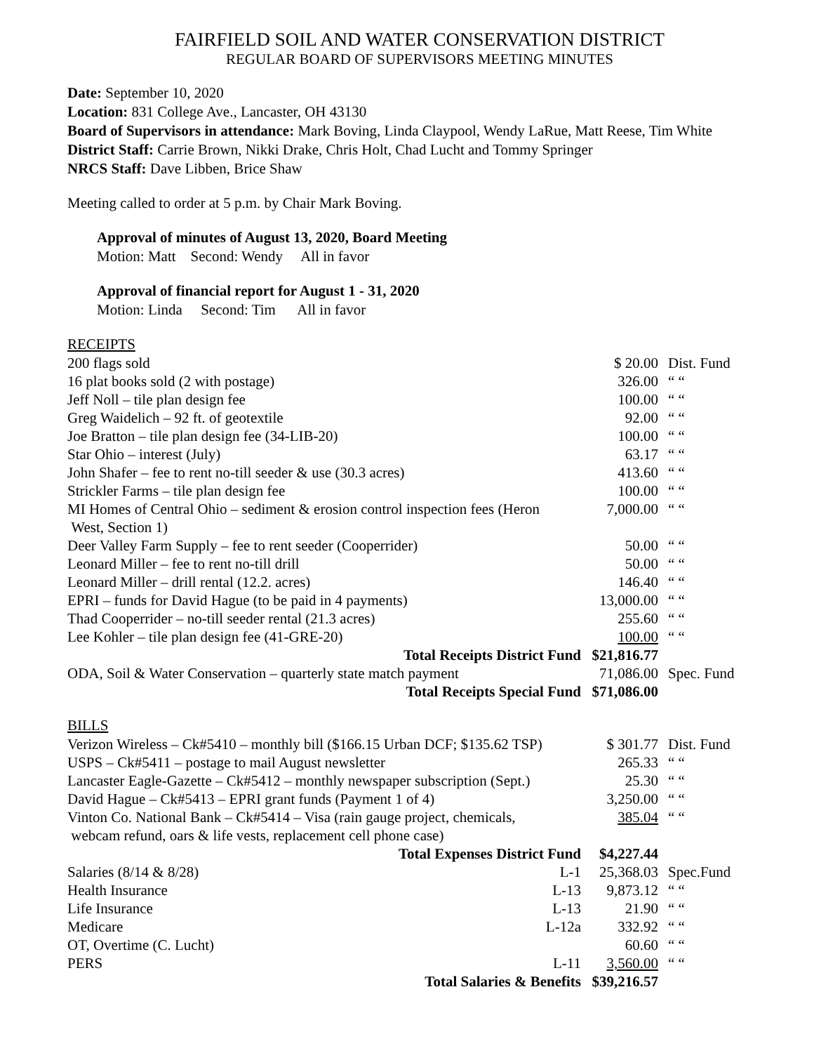FAIRFIELD SOIL AND WATER CONSERVATION DISTRICT
REGULAR BOARD OF SUPERVISORS MEETING MINUTES
Date: September 10, 2020
Location: 831 College Ave., Lancaster, OH 43130
Board of Supervisors in attendance: Mark Boving, Linda Claypool, Wendy LaRue, Matt Reese, Tim White
District Staff: Carrie Brown, Nikki Drake, Chris Holt, Chad Lucht and Tommy Springer
NRCS Staff: Dave Libben, Brice Shaw
Meeting called to order at 5 p.m. by Chair Mark Boving.
Approval of minutes of August 13, 2020, Board Meeting
Motion: Matt Second: Wendy All in favor
Approval of financial report for August 1 - 31, 2020
Motion: Linda Second: Tim All in favor
RECEIPTS
| 200 flags sold | $ 20.00 | Dist. Fund |
| 16 plat books sold (2 with postage) | 326.00 | “ “ |
| Jeff Noll – tile plan design fee | 100.00 | “ “ |
| Greg Waidelich – 92 ft. of geotextile | 92.00 | “ “ |
| Joe Bratton – tile plan design fee (34-LIB-20) | 100.00 | “ “ |
| Star Ohio – interest (July) | 63.17 | “ “ |
| John Shafer – fee to rent no-till seeder & use (30.3 acres) | 413.60 | “ “ |
| Strickler Farms – tile plan design fee | 100.00 | “ “ |
| MI Homes of Central Ohio – sediment & erosion control inspection fees (Heron West, Section 1) | 7,000.00 | “ “ |
| Deer Valley Farm Supply – fee to rent seeder (Cooperrider) | 50.00 | “ “ |
| Leonard Miller – fee to rent no-till drill | 50.00 | “ “ |
| Leonard Miller – drill rental (12.2. acres) | 146.40 | “ “ |
| EPRI – funds for David Hague (to be paid in 4 payments) | 13,000.00 | “ “ |
| Thad Cooperrider – no-till seeder rental (21.3 acres) | 255.60 | “ “ |
| Lee Kohler – tile plan design fee (41-GRE-20) | 100.00 | “ “ |
| Total Receipts District Fund | $21,816.77 | |
| ODA, Soil & Water Conservation – quarterly state match payment | 71,086.00 | Spec. Fund |
| Total Receipts Special Fund | $71,086.00 | |
BILLS
| Verizon Wireless – Ck#5410 – monthly bill ($166.15 Urban DCF; $135.62 TSP) | $ 301.77 | Dist. Fund |
| USPS – Ck#5411 – postage to mail August newsletter | 265.33 | “ “ |
| Lancaster Eagle-Gazette – Ck#5412 – monthly newspaper subscription (Sept.) | 25.30 | “ “ |
| David Hague – Ck#5413 – EPRI grant funds (Payment 1 of 4) | 3,250.00 | “ “ |
| Vinton Co. National Bank – Ck#5414 – Visa (rain gauge project, chemicals, webcam refund, oars & life vests, replacement cell phone case) | 385.04 | “ “ |
| Total Expenses District Fund | $4,227.44 | |
| Salaries (8/14 & 8/28) L-1 | 25,368.03 | Spec.Fund |
| Health Insurance L-13 | 9,873.12 | “ “ |
| Life Insurance L-13 | 21.90 | “ “ |
| Medicare L-12a | 332.92 | “ “ |
| OT, Overtime (C. Lucht) | 60.60 | “ “ |
| PERS L-11 | 3,560.00 | “ “ |
| Total Salaries & Benefits | $39,216.57 | |